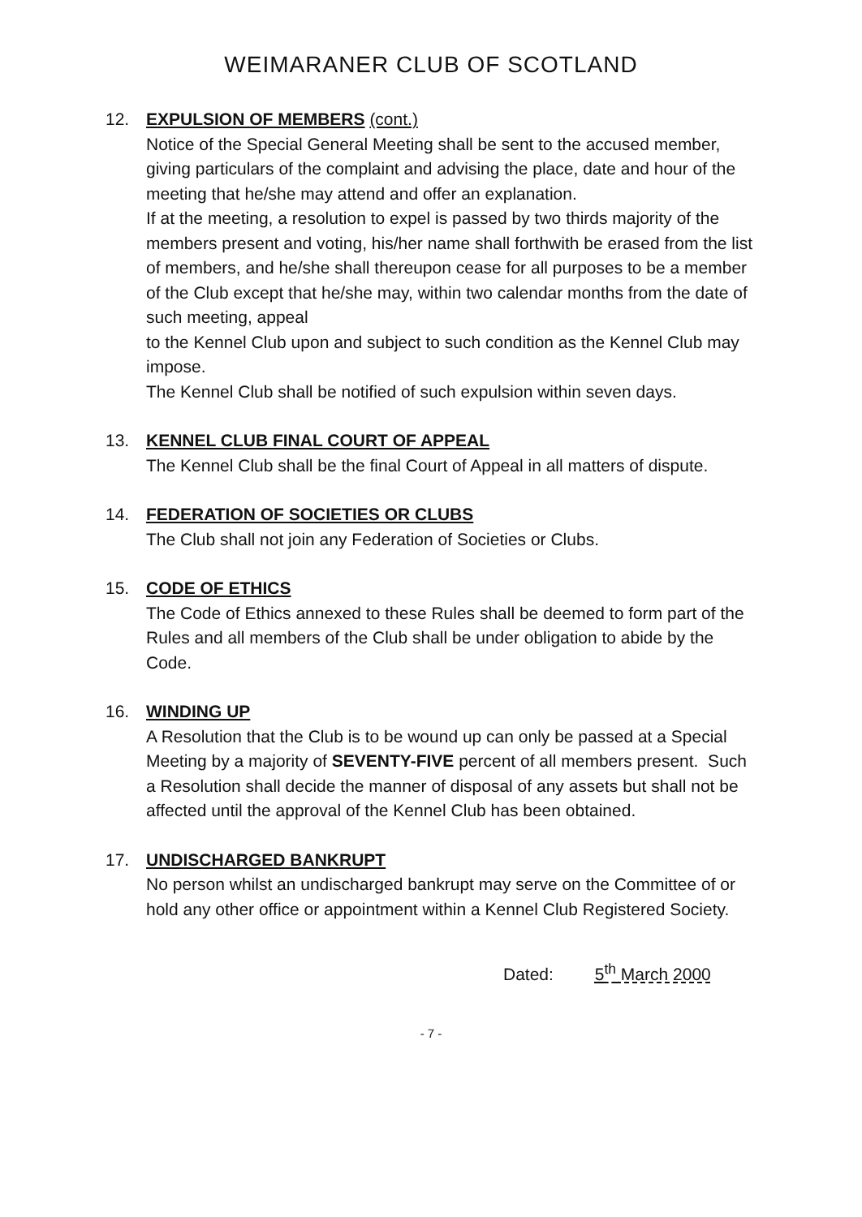WEIMARANER CLUB OF SCOTLAND
12. EXPULSION OF MEMBERS (cont.)
Notice of the Special General Meeting shall be sent to the accused member, giving particulars of the complaint and advising the place, date and hour of the meeting that he/she may attend and offer an explanation.
If at the meeting, a resolution to expel is passed by two thirds majority of the members present and voting, his/her name shall forthwith be erased from the list of members, and he/she shall thereupon cease for all purposes to be a member of the Club except that he/she may, within two calendar months from the date of such meeting, appeal
to the Kennel Club upon and subject to such condition as the Kennel Club may impose.
The Kennel Club shall be notified of such expulsion within seven days.
13. KENNEL CLUB FINAL COURT OF APPEAL
The Kennel Club shall be the final Court of Appeal in all matters of dispute.
14. FEDERATION OF SOCIETIES OR CLUBS
The Club shall not join any Federation of Societies or Clubs.
15. CODE OF ETHICS
The Code of Ethics annexed to these Rules shall be deemed to form part of the Rules and all members of the Club shall be under obligation to abide by the Code.
16. WINDING UP
A Resolution that the Club is to be wound up can only be passed at a Special Meeting by a majority of SEVENTY-FIVE percent of all members present. Such a Resolution shall decide the manner of disposal of any assets but shall not be affected until the approval of the Kennel Club has been obtained.
17. UNDISCHARGED BANKRUPT
No person whilst an undischarged bankrupt may serve on the Committee of or hold any other office or appointment within a Kennel Club Registered Society.
Dated: 5<sup>th</sup> March 2000
- 7 -